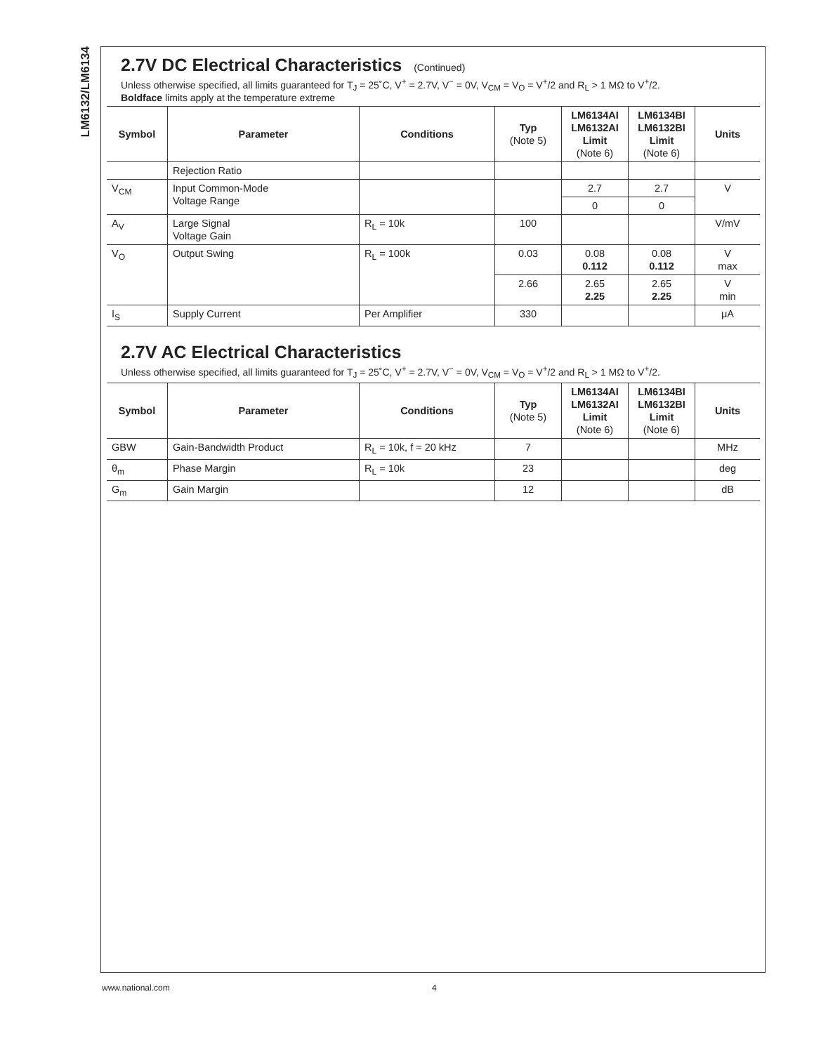LM6132/LM6134
2.7V DC Electrical Characteristics (Continued)
Unless otherwise specified, all limits guaranteed for T<sub>J</sub> = 25˚C, V<sup>+</sup> = 2.7V, V<sup>−</sup> = 0V, V<sub>CM</sub> = V<sub>O</sub> = V<sup>+</sup>/2 and R<sub>L</sub> > 1 MΩ to V<sup>+</sup>/2.
Boldface limits apply at the temperature extreme
| Symbol | Parameter | Conditions | Typ (Note 5) | LM6134AI LM6132AI Limit (Note 6) | LM6134BI LM6132BI Limit (Note 6) | Units |
| --- | --- | --- | --- | --- | --- | --- |
| | Rejection Ratio | | | | | |
| V<sub>CM</sub> | Input Common-Mode Voltage Range | | | 2.7 | 2.7 | V |
| | | | | 0 | 0 | |
| A<sub>V</sub> | Large Signal Voltage Gain | R<sub>L</sub> = 10k | 100 | | | V/mV |
| V<sub>O</sub> | Output Swing | R<sub>L</sub> = 100k | 0.03 | 0.08 0.112 | 0.08 0.112 | V max |
| | | | 2.66 | 2.65 2.25 | 2.65 2.25 | V min |
| I<sub>S</sub> | Supply Current | Per Amplifier | 330 | | | μA |
2.7V AC Electrical Characteristics
Unless otherwise specified, all limits guaranteed for T<sub>J</sub> = 25˚C, V<sup>+</sup> = 2.7V, V<sup>−</sup> = 0V, V<sub>CM</sub> = V<sub>O</sub> = V<sup>+</sup>/2 and R<sub>L</sub> > 1 MΩ to V<sup>+</sup>/2.
| Symbol | Parameter | Conditions | Typ (Note 5) | LM6134AI LM6132AI Limit (Note 6) | LM6134BI LM6132BI Limit (Note 6) | Units |
| --- | --- | --- | --- | --- | --- | --- |
| GBW | Gain-Bandwidth Product | R<sub>L</sub> = 10k, f = 20 kHz | 7 | | | MHz |
| θ<sub>m</sub> | Phase Margin | R<sub>L</sub> = 10k | 23 | | | deg |
| G<sub>m</sub> | Gain Margin | | 12 | | | dB |
www.national.com 4